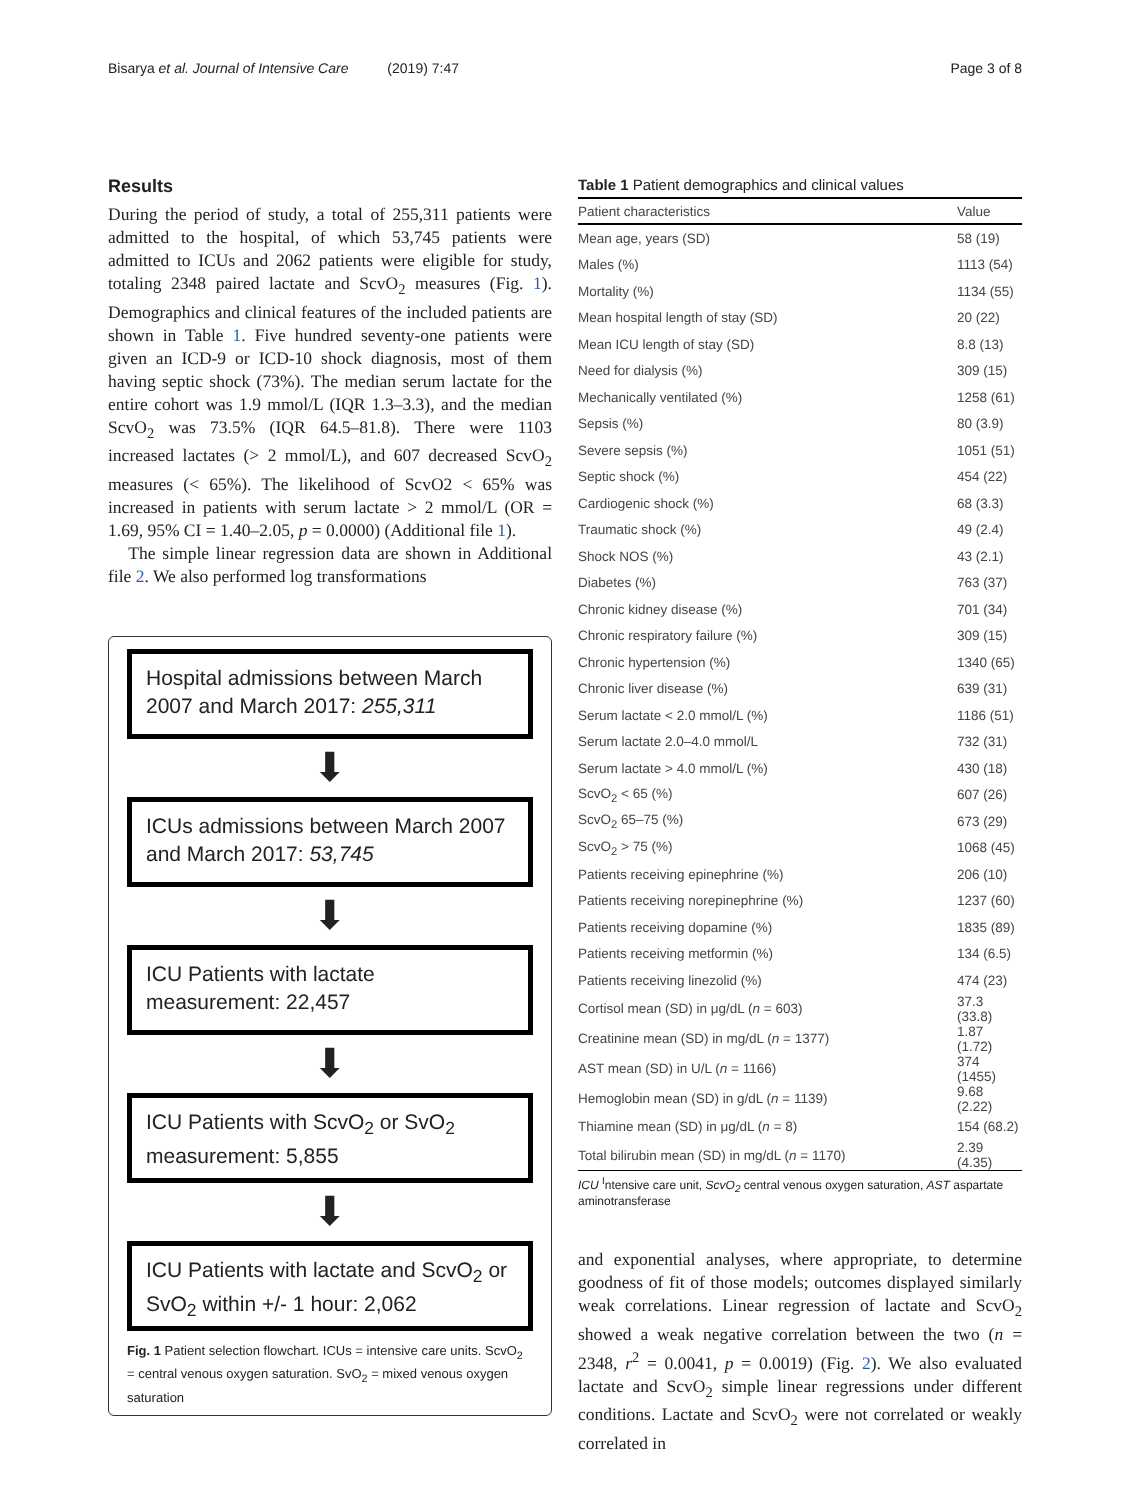Bisarya et al. Journal of Intensive Care (2019) 7:47 Page 3 of 8
Results
During the period of study, a total of 255,311 patients were admitted to the hospital, of which 53,745 patients were admitted to ICUs and 2062 patients were eligible for study, totaling 2348 paired lactate and ScvO<sub>2</sub> measures (Fig. 1). Demographics and clinical features of the included patients are shown in Table 1. Five hundred seventy-one patients were given an ICD-9 or ICD-10 shock diagnosis, most of them having septic shock (73%). The median serum lactate for the entire cohort was 1.9 mmol/L (IQR 1.3–3.3), and the median ScvO<sub>2</sub> was 73.5% (IQR 64.5–81.8). There were 1103 increased lactates (> 2 mmol/L), and 607 decreased ScvO<sub>2</sub> measures (< 65%). The likelihood of ScvO2 < 65% was increased in patients with serum lactate > 2 mmol/L (OR = 1.69, 95% CI = 1.40–2.05, p = 0.0000) (Additional file 1).
The simple linear regression data are shown in Additional file 2. We also performed log transformations
Hospital admissions between March 2007 and March 2017: 255,311
⬇
ICUs admissions between March 2007 and March 2017: 53,745
⬇
ICU Patients with lactate measurement: 22,457
⬇
ICU Patients with ScvO<sub>2</sub> or SvO<sub>2</sub> measurement: 5,855
⬇
ICU Patients with lactate and ScvO<sub>2</sub> or SvO<sub>2</sub> within +/- 1 hour: 2,062
Fig. 1 Patient selection flowchart. ICUs = intensive care units. ScvO<sub>2</sub> = central venous oxygen saturation. SvO<sub>2</sub> = mixed venous oxygen saturation
Table 1 Patient demographics and clinical values
| Patient characteristics | Value |
| --- | --- |
| Mean age, years (SD) | 58 (19) |
| Males (%) | 1113 (54) |
| Mortality (%) | 1134 (55) |
| Mean hospital length of stay (SD) | 20 (22) |
| Mean ICU length of stay (SD) | 8.8 (13) |
| Need for dialysis (%) | 309 (15) |
| Mechanically ventilated (%) | 1258 (61) |
| Sepsis (%) | 80 (3.9) |
| Severe sepsis (%) | 1051 (51) |
| Septic shock (%) | 454 (22) |
| Cardiogenic shock (%) | 68 (3.3) |
| Traumatic shock (%) | 49 (2.4) |
| Shock NOS (%) | 43 (2.1) |
| Diabetes (%) | 763 (37) |
| Chronic kidney disease (%) | 701 (34) |
| Chronic respiratory failure (%) | 309 (15) |
| Chronic hypertension (%) | 1340 (65) |
| Chronic liver disease (%) | 639 (31) |
| Serum lactate < 2.0 mmol/L (%) | 1186 (51) |
| Serum lactate 2.0–4.0 mmol/L | 732 (31) |
| Serum lactate > 4.0 mmol/L (%) | 430 (18) |
| ScvO<sub>2</sub> < 65 (%) | 607 (26) |
| ScvO<sub>2</sub> 65–75 (%) | 673 (29) |
| ScvO<sub>2</sub> > 75 (%) | 1068 (45) |
| Patients receiving epinephrine (%) | 206 (10) |
| Patients receiving norepinephrine (%) | 1237 (60) |
| Patients receiving dopamine (%) | 1835 (89) |
| Patients receiving metformin (%) | 134 (6.5) |
| Patients receiving linezolid (%) | 474 (23) |
| Cortisol mean (SD) in μg/dL ( n = 603) | 37.3 (33.8) |
| Creatinine mean (SD) in mg/dL ( n = 1377) | 1.87 (1.72) |
| AST mean (SD) in U/L ( n = 1166) | 374 (1455) |
| Hemoglobin mean (SD) in g/dL ( n = 1139) | 9.68 (2.22) |
| Thiamine mean (SD) in μg/dL ( n = 8) | 154 (68.2) |
| Total bilirubin mean (SD) in mg/dL ( n = 1170) | 2.39 (4.35) |
ICU <sup>I</sup>ntensive care unit, ScvO<sub>2</sub> central venous oxygen saturation, AST aspartate aminotransferase
and exponential analyses, where appropriate, to determine goodness of fit of those models; outcomes displayed similarly weak correlations. Linear regression of lactate and ScvO<sub>2</sub> showed a weak negative correlation between the two (n = 2348, r<sup>2</sup> = 0.0041, p = 0.0019) (Fig. 2). We also evaluated lactate and ScvO<sub>2</sub> simple linear regressions under different conditions. Lactate and ScvO<sub>2</sub> were not correlated or weakly correlated in